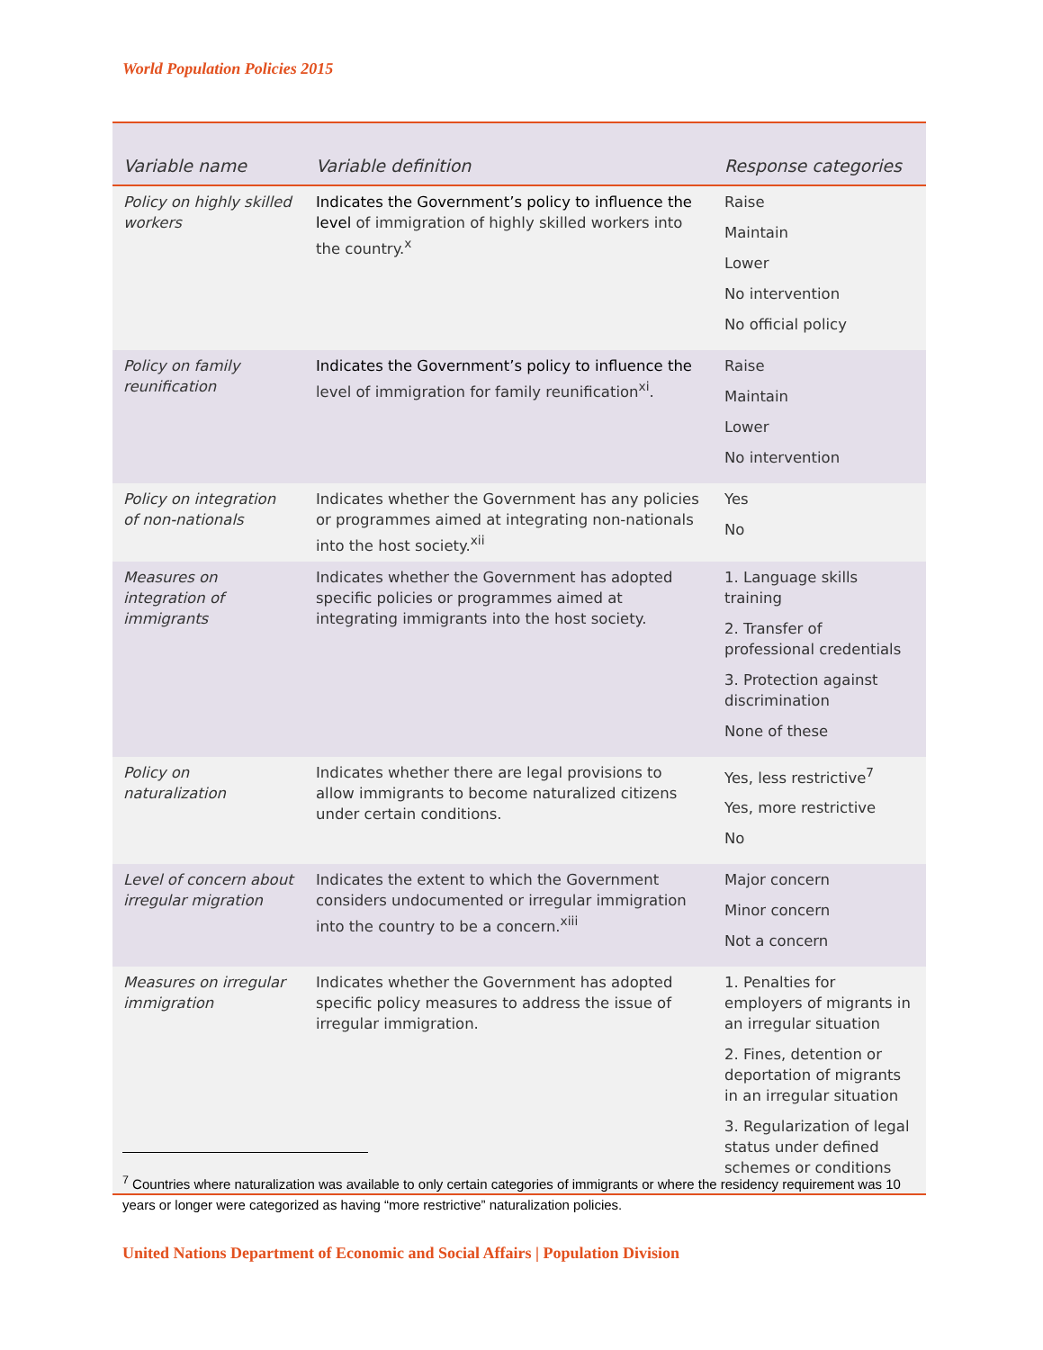World Population Policies 2015
| Variable name | Variable definition | Response categories |
| --- | --- | --- |
| Policy on highly skilled workers | Indicates the Government’s policy to influence the level of immigration of highly skilled workers into the country.<sup>x</sup> | Raise Maintain Lower No intervention No official policy |
| Policy on family reunification | Indicates the Government’s policy to influence the level of immigration for family reunification<sup>xi</sup>. | Raise Maintain Lower No intervention |
| Policy on integration of non-nationals | Indicates whether the Government has any policies or programmes aimed at integrating non-nationals into the host society.<sup>xii</sup> | Yes No |
| Measures on integration of immigrants | Indicates whether the Government has adopted specific policies or programmes aimed at integrating immigrants into the host society. | 1. Language skills training 2. Transfer of professional credentials 3. Protection against discrimination None of these |
| Policy on naturalization | Indicates whether there are legal provisions to allow immigrants to become naturalized citizens under certain conditions. | Yes, less restrictive<sup>7</sup> Yes, more restrictive No |
| Level of concern about irregular migration | Indicates the extent to which the Government considers undocumented or irregular immigration into the country to be a concern.<sup>xiii</sup> | Major concern Minor concern Not a concern |
| Measures on irregular immigration | Indicates whether the Government has adopted specific policy measures to address the issue of irregular immigration. | 1. Penalties for employers of migrants in an irregular situation 2. Fines, detention or deportation of migrants in an irregular situation 3. Regularization of legal status under defined schemes or conditions |
<sup>7</sup> Countries where naturalization was available to only certain categories of immigrants or where the residency requirement was 10 years or longer were categorized as having “more restrictive” naturalization policies.
United Nations Department of Economic and Social Affairs | Population Division